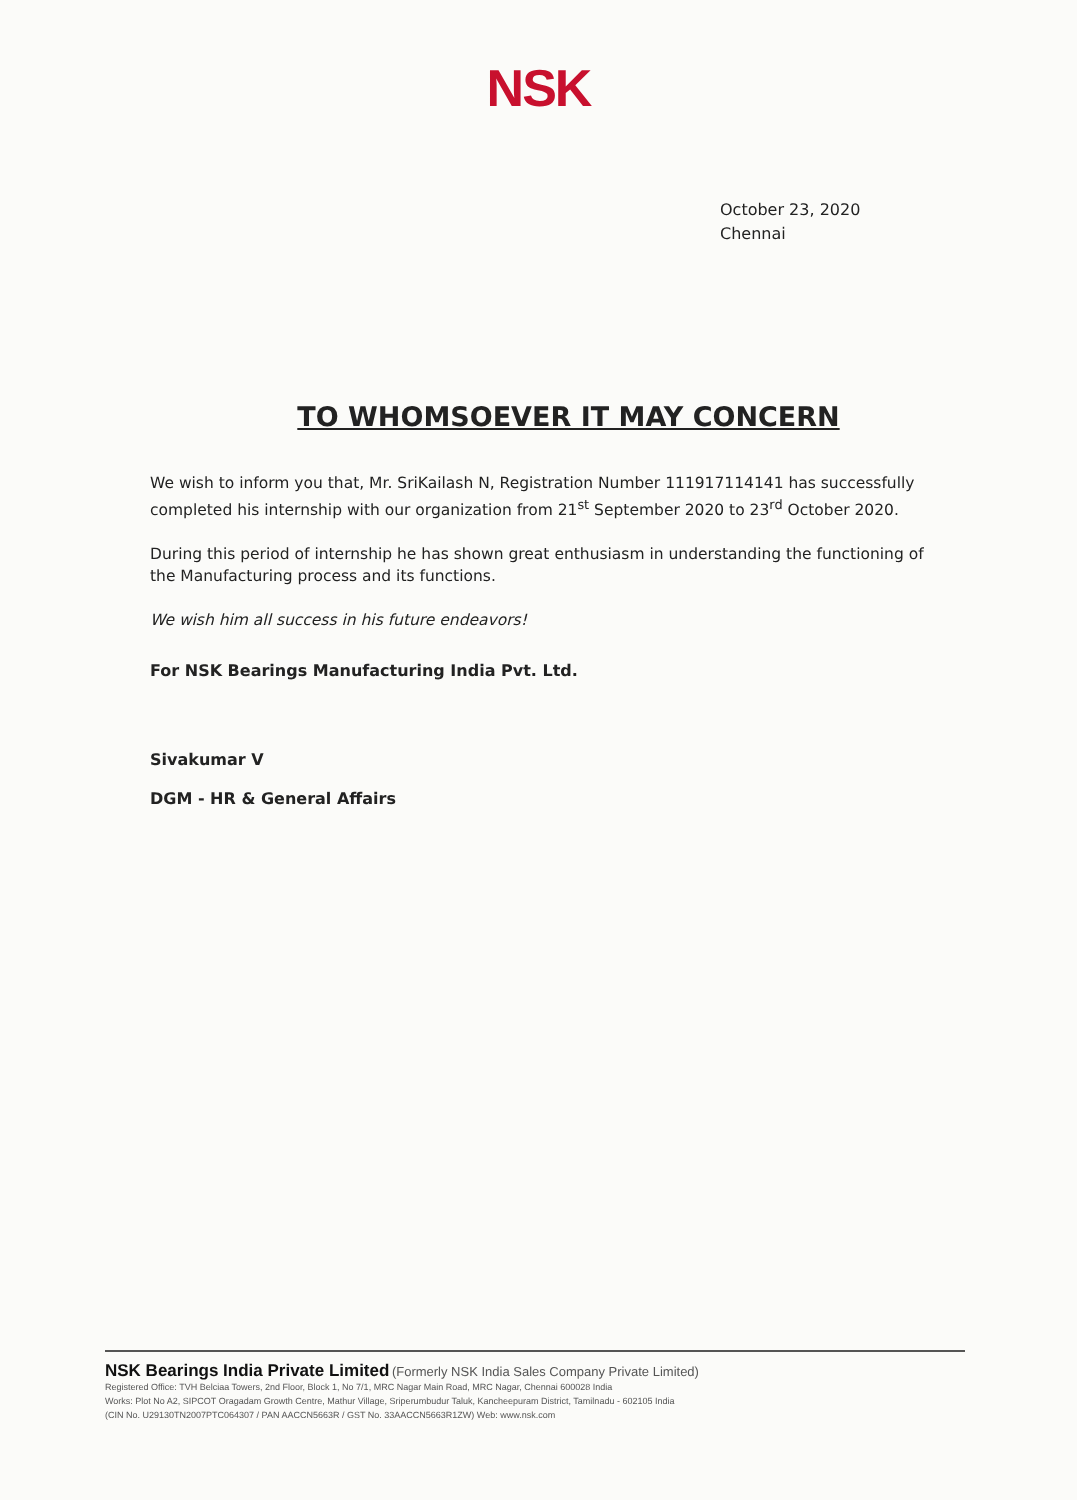NSK
October 23, 2020
Chennai
TO WHOMSOEVER IT MAY CONCERN
We wish to inform you that, Mr. SriKailash N, Registration Number 111917114141 has successfully completed his internship with our organization from 21<sup>st</sup> September 2020 to 23<sup>rd</sup> October 2020.
During this period of internship he has shown great enthusiasm in understanding the functioning of the Manufacturing process and its functions.
We wish him all success in his future endeavors!
For NSK Bearings Manufacturing India Pvt. Ltd.
Sivakumar V
DGM - HR & General Affairs
NSK Bearings India Private Limited (Formerly NSK India Sales Company Private Limited)
Registered Office: TVH Belciaa Towers, 2nd Floor, Block 1, No 7/1, MRC Nagar Main Road, MRC Nagar, Chennai 600028 India
Works: Plot No A2, SIPCOT Oragadam Growth Centre, Mathur Village, Sriperumbudur Taluk, Kancheepuram District, Tamilnadu - 602105 India
(CIN No. U29130TN2007PTC064307 / PAN AACCN5663R / GST No. 33AACCN5663R1ZW) Web: www.nsk.com